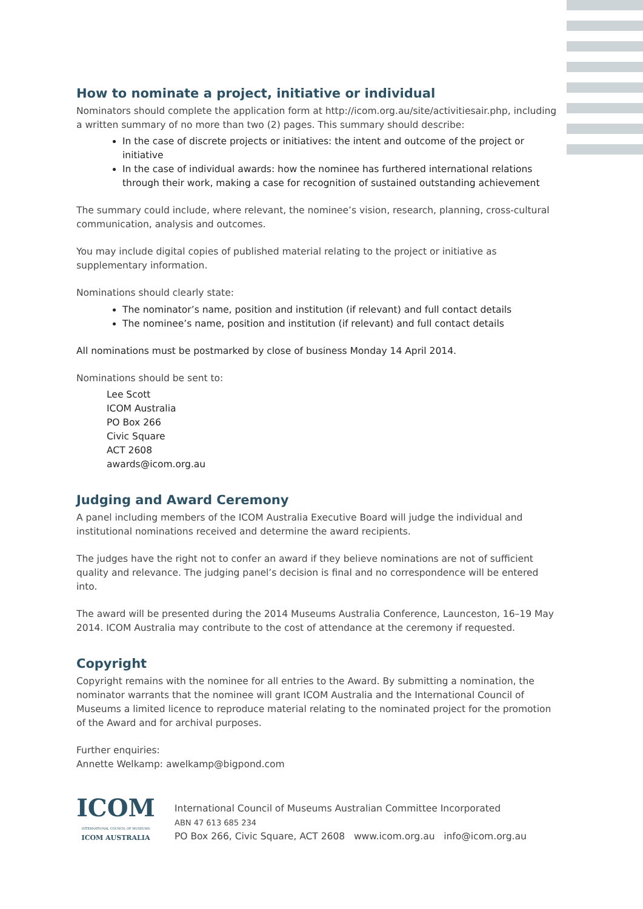How to nominate a project, initiative or individual
Nominators should complete the application form at http://icom.org.au/site/activitiesair.php, including a written summary of no more than two (2) pages. This summary should describe:
In the case of discrete projects or initiatives: the intent and outcome of the project or initiative
In the case of individual awards: how the nominee has furthered international relations through their work, making a case for recognition of sustained outstanding achievement
The summary could include, where relevant, the nominee’s vision, research, planning, cross-cultural communication, analysis and outcomes.
You may include digital copies of published material relating to the project or initiative as supplementary information.
Nominations should clearly state:
The nominator’s name, position and institution (if relevant) and full contact details
The nominee’s name, position and institution (if relevant) and full contact details
All nominations must be postmarked by close of business Monday 14 April 2014.
Nominations should be sent to:
Lee Scott
ICOM Australia
PO Box 266
Civic Square
ACT 2608
awards@icom.org.au
Judging and Award Ceremony
A panel including members of the ICOM Australia Executive Board will judge the individual and institutional nominations received and determine the award recipients.
The judges have the right not to confer an award if they believe nominations are not of sufficient quality and relevance. The judging panel’s decision is final and no correspondence will be entered into.
The award will be presented during the 2014 Museums Australia Conference, Launceston, 16–19 May 2014. ICOM Australia may contribute to the cost of attendance at the ceremony if requested.
Copyright
Copyright remains with the nominee for all entries to the Award. By submitting a nomination, the nominator warrants that the nominee will grant ICOM Australia and the International Council of Museums a limited licence to reproduce material relating to the nominated project for the promotion of the Award and for archival purposes.
Further enquiries:
Annette Welkamp: awelkamp@bigpond.com
ICOM
INTERNATIONAL COUNCIL OF MUSEUMS
ICOM AUSTRALIA
International Council of Museums Australian Committee Incorporated
ABN 47 613 685 234
PO Box 266, Civic Square, ACT 2608 www.icom.org.au info@icom.org.au